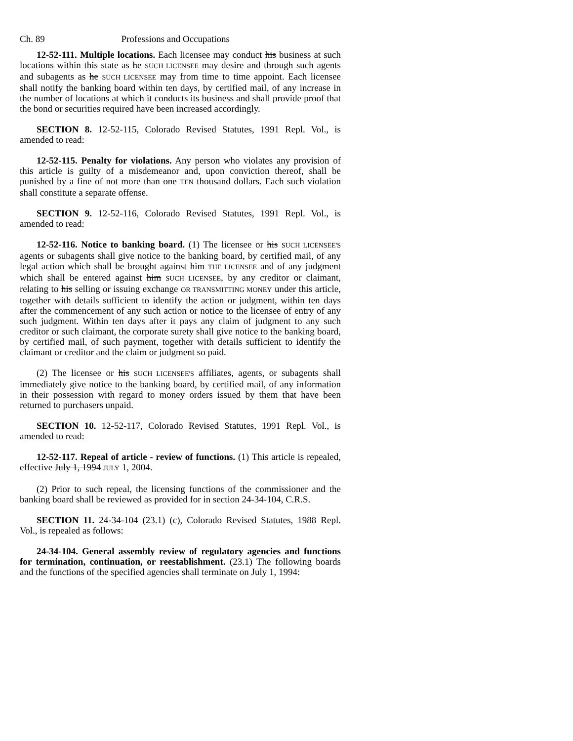Ch. 89 Professions and Occupations
12-52-111. Multiple locations. Each licensee may conduct his business at such locations within this state as he SUCH LICENSEE may desire and through such agents and subagents as he SUCH LICENSEE may from time to time appoint. Each licensee shall notify the banking board within ten days, by certified mail, of any increase in the number of locations at which it conducts its business and shall provide proof that the bond or securities required have been increased accordingly.
SECTION 8. 12-52-115, Colorado Revised Statutes, 1991 Repl. Vol., is amended to read:
12-52-115. Penalty for violations. Any person who violates any provision of this article is guilty of a misdemeanor and, upon conviction thereof, shall be punished by a fine of not more than one TEN thousand dollars. Each such violation shall constitute a separate offense.
SECTION 9. 12-52-116, Colorado Revised Statutes, 1991 Repl. Vol., is amended to read:
12-52-116. Notice to banking board. (1) The licensee or his SUCH LICENSEE'S agents or subagents shall give notice to the banking board, by certified mail, of any legal action which shall be brought against him THE LICENSEE and of any judgment which shall be entered against him SUCH LICENSEE, by any creditor or claimant, relating to his selling or issuing exchange OR TRANSMITTING MONEY under this article, together with details sufficient to identify the action or judgment, within ten days after the commencement of any such action or notice to the licensee of entry of any such judgment. Within ten days after it pays any claim of judgment to any such creditor or such claimant, the corporate surety shall give notice to the banking board, by certified mail, of such payment, together with details sufficient to identify the claimant or creditor and the claim or judgment so paid.
(2) The licensee or his SUCH LICENSEE'S affiliates, agents, or subagents shall immediately give notice to the banking board, by certified mail, of any information in their possession with regard to money orders issued by them that have been returned to purchasers unpaid.
SECTION 10. 12-52-117, Colorado Revised Statutes, 1991 Repl. Vol., is amended to read:
12-52-117. Repeal of article - review of functions. (1) This article is repealed, effective July 1, 1994 JULY 1, 2004.
(2) Prior to such repeal, the licensing functions of the commissioner and the banking board shall be reviewed as provided for in section 24-34-104, C.R.S.
SECTION 11. 24-34-104 (23.1) (c), Colorado Revised Statutes, 1988 Repl. Vol., is repealed as follows:
24-34-104. General assembly review of regulatory agencies and functions for termination, continuation, or reestablishment. (23.1) The following boards and the functions of the specified agencies shall terminate on July 1, 1994: